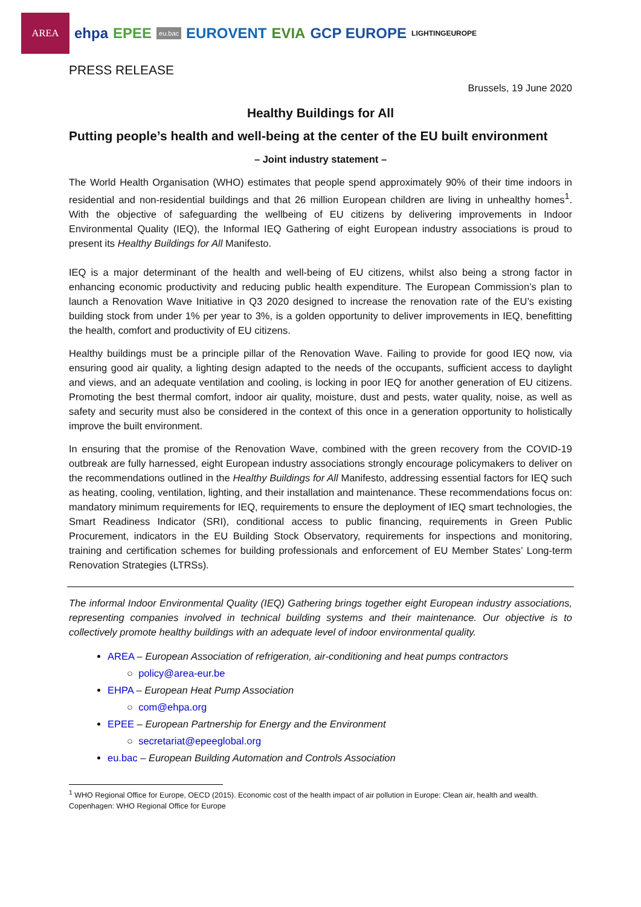AREA
ehpa EPEE
eu.bac
EUROVENT EVIA GCP EUROPE LIGHTINGEUROPE
PRESS RELEASE
Brussels, 19 June 2020
Healthy Buildings for All
Putting people’s health and well-being at the center of the EU built environment
– Joint industry statement –
The World Health Organisation (WHO) estimates that people spend approximately 90% of their time indoors in residential and non-residential buildings and that 26 million European children are living in unhealthy homes<sup>1</sup>. With the objective of safeguarding the wellbeing of EU citizens by delivering improvements in Indoor Environmental Quality (IEQ), the Informal IEQ Gathering of eight European industry associations is proud to present its Healthy Buildings for All Manifesto.
IEQ is a major determinant of the health and well-being of EU citizens, whilst also being a strong factor in enhancing economic productivity and reducing public health expenditure. The European Commission’s plan to launch a Renovation Wave Initiative in Q3 2020 designed to increase the renovation rate of the EU’s existing building stock from under 1% per year to 3%, is a golden opportunity to deliver improvements in IEQ, benefitting the health, comfort and productivity of EU citizens.
Healthy buildings must be a principle pillar of the Renovation Wave. Failing to provide for good IEQ now, via ensuring good air quality, a lighting design adapted to the needs of the occupants, sufficient access to daylight and views, and an adequate ventilation and cooling, is locking in poor IEQ for another generation of EU citizens. Promoting the best thermal comfort, indoor air quality, moisture, dust and pests, water quality, noise, as well as safety and security must also be considered in the context of this once in a generation opportunity to holistically improve the built environment.
In ensuring that the promise of the Renovation Wave, combined with the green recovery from the COVID-19 outbreak are fully harnessed, eight European industry associations strongly encourage policymakers to deliver on the recommendations outlined in the Healthy Buildings for All Manifesto, addressing essential factors for IEQ such as heating, cooling, ventilation, lighting, and their installation and maintenance. These recommendations focus on: mandatory minimum requirements for IEQ, requirements to ensure the deployment of IEQ smart technologies, the Smart Readiness Indicator (SRI), conditional access to public financing, requirements in Green Public Procurement, indicators in the EU Building Stock Observatory, requirements for inspections and monitoring, training and certification schemes for building professionals and enforcement of EU Member States’ Long-term Renovation Strategies (LTRSs).
The informal Indoor Environmental Quality (IEQ) Gathering brings together eight European industry associations, representing companies involved in technical building systems and their maintenance. Our objective is to collectively promote healthy buildings with an adequate level of indoor environmental quality.
AREA – European Association of refrigeration, air-conditioning and heat pumps contractors
○ policy@area-eur.be
EHPA – European Heat Pump Association
○ com@ehpa.org
EPEE – European Partnership for Energy and the Environment
○ secretariat@epeeglobal.org
eu.bac – European Building Automation and Controls Association
<sup>1</sup> WHO Regional Office for Europe, OECD (2015). Economic cost of the health impact of air pollution in Europe: Clean air, health and wealth. Copenhagen: WHO Regional Office for Europe